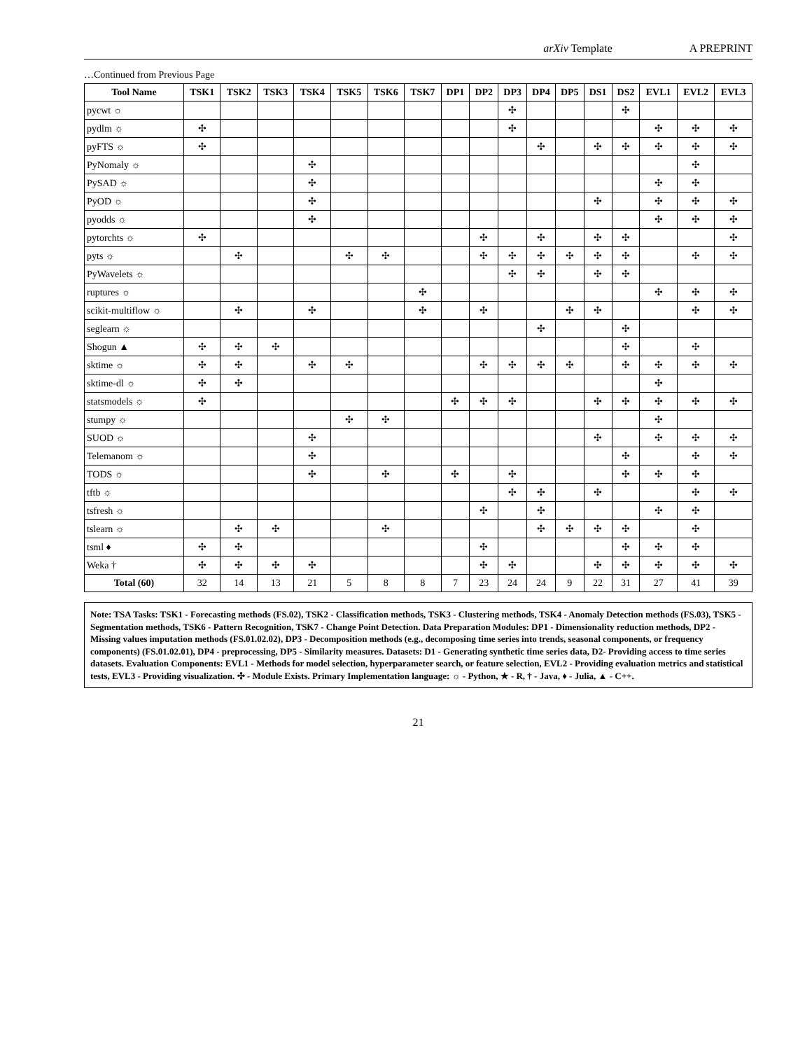arXiv Template A PREPRINT
…Continued from Previous Page
| Tool Name | TSK1 | TSK2 | TSK3 | TSK4 | TSK5 | TSK6 | TSK7 | DP1 | DP2 | DP3 | DP4 | DP5 | DS1 | DS2 | EVL1 | EVL2 | EVL3 |
| --- | --- | --- | --- | --- | --- | --- | --- | --- | --- | --- | --- | --- | --- | --- | --- | --- | --- |
| pycwt ☼ | | | | | | | | | | ✣ | | | | ✣ | | | |
| pydlm ☼ | ✣ | | | | | | | | | ✣ | | | | | ✣ | ✣ | ✣ |
| pyFTS ☼ | ✣ | | | | | | | | | | ✣ | | ✣ | ✣ | ✣ | ✣ | ✣ |
| PyNomaly ☼ | | | | ✣ | | | | | | | | | | | | ✣ | |
| PySAD ☼ | | | | ✣ | | | | | | | | | | | ✣ | ✣ | |
| PyOD ☼ | | | | ✣ | | | | | | | | | ✣ | | ✣ | ✣ | ✣ |
| pyodds ☼ | | | | ✣ | | | | | | | | | | | ✣ | ✣ | ✣ |
| pytorchts ☼ | ✣ | | | | | | | | ✣ | | ✣ | | ✣ | ✣ | | | ✣ |
| pyts ☼ | | ✣ | | | ✣ | ✣ | | | ✣ | ✣ | ✣ | ✣ | ✣ | ✣ | | ✣ | ✣ |
| PyWavelets ☼ | | | | | | | | | | ✣ | ✣ | | ✣ | ✣ | | | |
| ruptures ☼ | | | | | | | ✣ | | | | | | | | ✣ | ✣ | ✣ |
| scikit-multiflow ☼ | | ✣ | | ✣ | | | ✣ | | ✣ | | | ✣ | ✣ | | | ✣ | ✣ |
| seglearn ☼ | | | | | | | | | | | ✣ | | | ✣ | | | |
| Shogun ▲ | ✣ | ✣ | ✣ | | | | | | | | | | | ✣ | | ✣ | |
| sktime ☼ | ✣ | ✣ | | ✣ | ✣ | | | | ✣ | ✣ | ✣ | ✣ | | ✣ | ✣ | ✣ | ✣ |
| sktime-dl ☼ | ✣ | ✣ | | | | | | | | | | | | | ✣ | | |
| statsmodels ☼ | ✣ | | | | | | | ✣ | ✣ | ✣ | | | ✣ | ✣ | ✣ | ✣ | ✣ |
| stumpy ☼ | | | | | ✣ | ✣ | | | | | | | | | ✣ | | |
| SUOD ☼ | | | | ✣ | | | | | | | | | ✣ | | ✣ | ✣ | ✣ |
| Telemanom ☼ | | | | ✣ | | | | | | | | | | ✣ | | ✣ | ✣ |
| TODS ☼ | | | | ✣ | | ✣ | | ✣ | | ✣ | | | | ✣ | ✣ | ✣ | |
| tftb ☼ | | | | | | | | | | ✣ | ✣ | | ✣ | | | ✣ | ✣ |
| tsfresh ☼ | | | | | | | | | ✣ | | ✣ | | | | ✣ | ✣ | |
| tslearn ☼ | | ✣ | ✣ | | | ✣ | | | | | ✣ | ✣ | ✣ | ✣ | | ✣ | |
| tsml ♦ | ✣ | ✣ | | | | | | | ✣ | | | | | ✣ | ✣ | ✣ | |
| Weka † | ✣ | ✣ | ✣ | ✣ | | | | | ✣ | ✣ | | | ✣ | ✣ | ✣ | ✣ | ✣ |
| Total (60) | 32 | 14 | 13 | 21 | 5 | 8 | 8 | 7 | 23 | 24 | 24 | 9 | 22 | 31 | 27 | 41 | 39 |
Note: TSA Tasks: TSK1 - Forecasting methods (FS.02), TSK2 - Classification methods, TSK3 - Clustering methods, TSK4 - Anomaly Detection methods (FS.03), TSK5 - Segmentation methods, TSK6 - Pattern Recognition, TSK7 - Change Point Detection. Data Preparation Modules: DP1 - Dimensionality reduction methods, DP2 - Missing values imputation methods (FS.01.02.02), DP3 - Decomposition methods (e.g., decomposing time series into trends, seasonal components, or frequency components) (FS.01.02.01), DP4 - preprocessing, DP5 - Similarity measures. Datasets: D1 - Generating synthetic time series data, D2- Providing access to time series datasets. Evaluation Components: EVL1 - Methods for model selection, hyperparameter search, or feature selection, EVL2 - Providing evaluation metrics and statistical tests, EVL3 - Providing visualization. ✣ - Module Exists. Primary Implementation language: ☼ - Python, ★ - R, † - Java, ♦ - Julia, ▲ - C++.
21